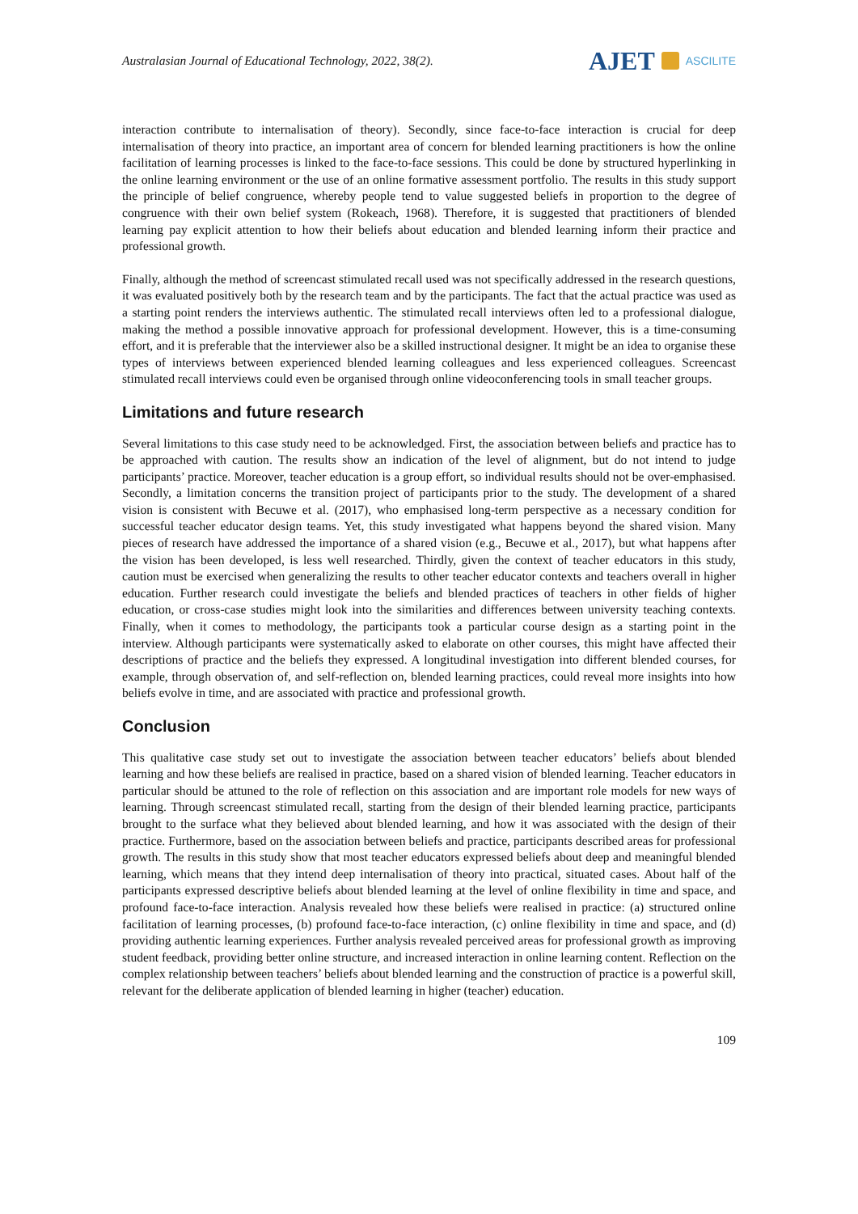Australasian Journal of Educational Technology, 2022, 38(2).
AJET
ASCILITE
interaction contribute to internalisation of theory). Secondly, since face-to-face interaction is crucial for deep internalisation of theory into practice, an important area of concern for blended learning practitioners is how the online facilitation of learning processes is linked to the face-to-face sessions. This could be done by structured hyperlinking in the online learning environment or the use of an online formative assessment portfolio. The results in this study support the principle of belief congruence, whereby people tend to value suggested beliefs in proportion to the degree of congruence with their own belief system (Rokeach, 1968). Therefore, it is suggested that practitioners of blended learning pay explicit attention to how their beliefs about education and blended learning inform their practice and professional growth.
Finally, although the method of screencast stimulated recall used was not specifically addressed in the research questions, it was evaluated positively both by the research team and by the participants. The fact that the actual practice was used as a starting point renders the interviews authentic. The stimulated recall interviews often led to a professional dialogue, making the method a possible innovative approach for professional development. However, this is a time-consuming effort, and it is preferable that the interviewer also be a skilled instructional designer. It might be an idea to organise these types of interviews between experienced blended learning colleagues and less experienced colleagues. Screencast stimulated recall interviews could even be organised through online videoconferencing tools in small teacher groups.
Limitations and future research
Several limitations to this case study need to be acknowledged. First, the association between beliefs and practice has to be approached with caution. The results show an indication of the level of alignment, but do not intend to judge participants’ practice. Moreover, teacher education is a group effort, so individual results should not be over-emphasised. Secondly, a limitation concerns the transition project of participants prior to the study. The development of a shared vision is consistent with Becuwe et al. (2017), who emphasised long-term perspective as a necessary condition for successful teacher educator design teams. Yet, this study investigated what happens beyond the shared vision. Many pieces of research have addressed the importance of a shared vision (e.g., Becuwe et al., 2017), but what happens after the vision has been developed, is less well researched. Thirdly, given the context of teacher educators in this study, caution must be exercised when generalizing the results to other teacher educator contexts and teachers overall in higher education. Further research could investigate the beliefs and blended practices of teachers in other fields of higher education, or cross-case studies might look into the similarities and differences between university teaching contexts. Finally, when it comes to methodology, the participants took a particular course design as a starting point in the interview. Although participants were systematically asked to elaborate on other courses, this might have affected their descriptions of practice and the beliefs they expressed. A longitudinal investigation into different blended courses, for example, through observation of, and self-reflection on, blended learning practices, could reveal more insights into how beliefs evolve in time, and are associated with practice and professional growth.
Conclusion
This qualitative case study set out to investigate the association between teacher educators’ beliefs about blended learning and how these beliefs are realised in practice, based on a shared vision of blended learning. Teacher educators in particular should be attuned to the role of reflection on this association and are important role models for new ways of learning. Through screencast stimulated recall, starting from the design of their blended learning practice, participants brought to the surface what they believed about blended learning, and how it was associated with the design of their practice. Furthermore, based on the association between beliefs and practice, participants described areas for professional growth. The results in this study show that most teacher educators expressed beliefs about deep and meaningful blended learning, which means that they intend deep internalisation of theory into practical, situated cases. About half of the participants expressed descriptive beliefs about blended learning at the level of online flexibility in time and space, and profound face-to-face interaction. Analysis revealed how these beliefs were realised in practice: (a) structured online facilitation of learning processes, (b) profound face-to-face interaction, (c) online flexibility in time and space, and (d) providing authentic learning experiences. Further analysis revealed perceived areas for professional growth as improving student feedback, providing better online structure, and increased interaction in online learning content. Reflection on the complex relationship between teachers’ beliefs about blended learning and the construction of practice is a powerful skill, relevant for the deliberate application of blended learning in higher (teacher) education.
109